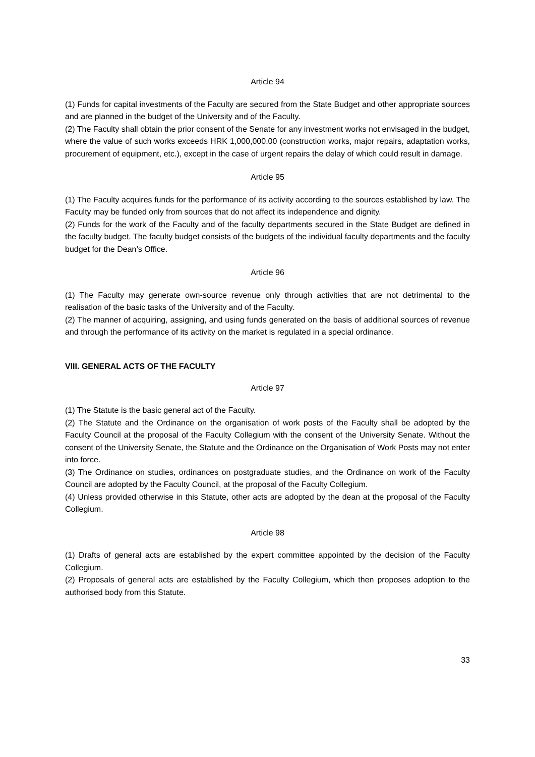Article 94
(1) Funds for capital investments of the Faculty are secured from the State Budget and other appropriate sources and are planned in the budget of the University and of the Faculty.
(2) The Faculty shall obtain the prior consent of the Senate for any investment works not envisaged in the budget, where the value of such works exceeds HRK 1,000,000.00 (construction works, major repairs, adaptation works, procurement of equipment, etc.), except in the case of urgent repairs the delay of which could result in damage.
Article 95
(1) The Faculty acquires funds for the performance of its activity according to the sources established by law. The Faculty may be funded only from sources that do not affect its independence and dignity.
(2) Funds for the work of the Faculty and of the faculty departments secured in the State Budget are defined in the faculty budget. The faculty budget consists of the budgets of the individual faculty departments and the faculty budget for the Dean’s Office.
Article 96
(1) The Faculty may generate own-source revenue only through activities that are not detrimental to the realisation of the basic tasks of the University and of the Faculty.
(2) The manner of acquiring, assigning, and using funds generated on the basis of additional sources of revenue and through the performance of its activity on the market is regulated in a special ordinance.
VIII. GENERAL ACTS OF THE FACULTY
Article 97
(1) The Statute is the basic general act of the Faculty.
(2) The Statute and the Ordinance on the organisation of work posts of the Faculty shall be adopted by the Faculty Council at the proposal of the Faculty Collegium with the consent of the University Senate. Without the consent of the University Senate, the Statute and the Ordinance on the Organisation of Work Posts may not enter into force.
(3) The Ordinance on studies, ordinances on postgraduate studies, and the Ordinance on work of the Faculty Council are adopted by the Faculty Council, at the proposal of the Faculty Collegium.
(4) Unless provided otherwise in this Statute, other acts are adopted by the dean at the proposal of the Faculty Collegium.
Article 98
(1) Drafts of general acts are established by the expert committee appointed by the decision of the Faculty Collegium.
(2) Proposals of general acts are established by the Faculty Collegium, which then proposes adoption to the authorised body from this Statute.
33